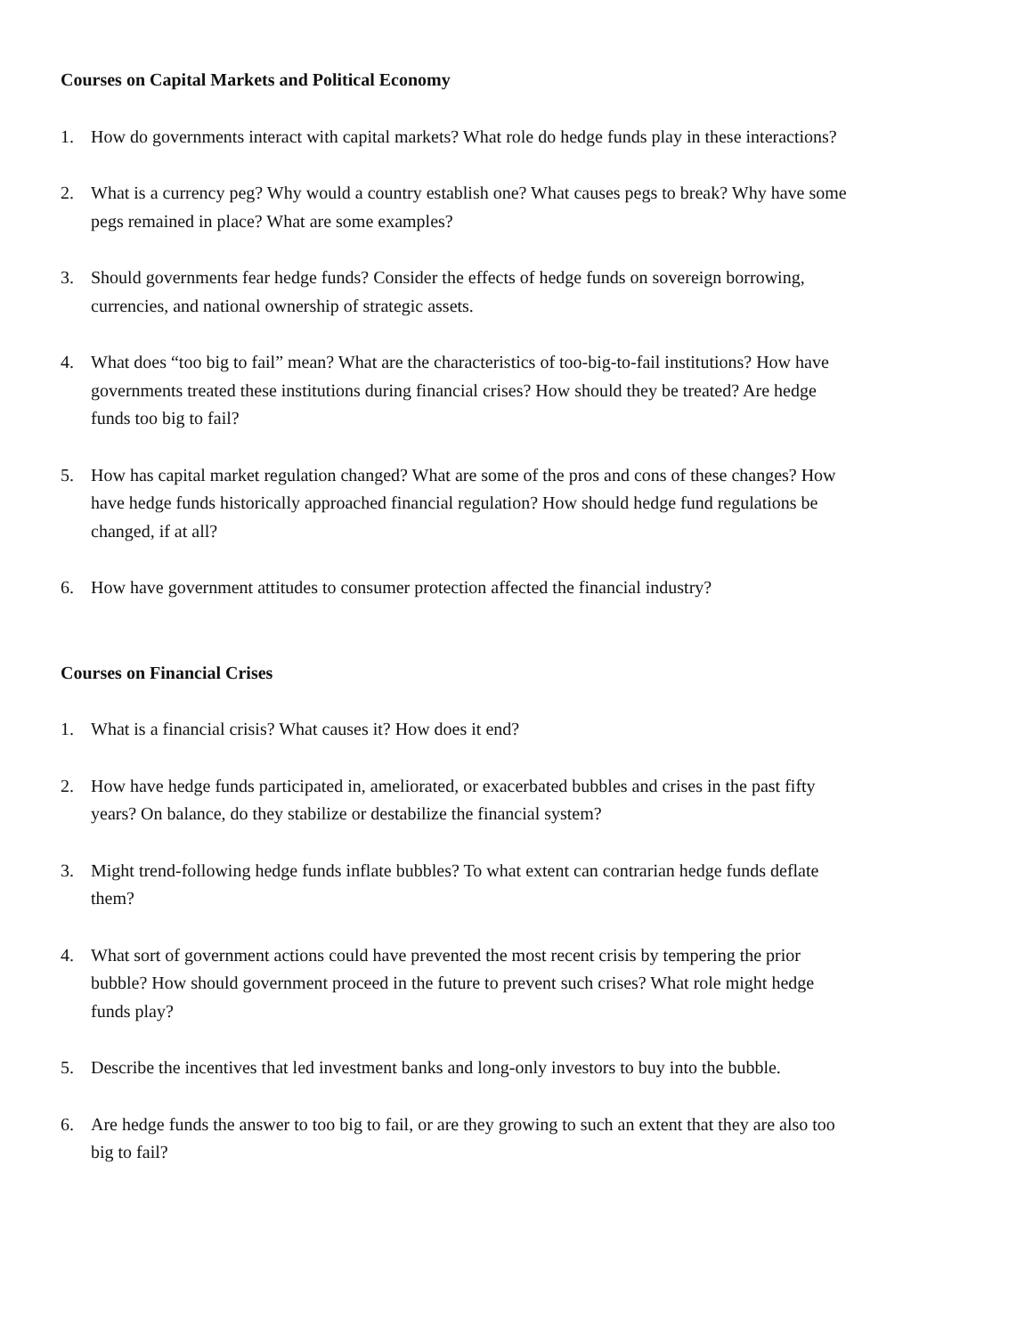Courses on Capital Markets and Political Economy
1. How do governments interact with capital markets? What role do hedge funds play in these interactions?
2. What is a currency peg? Why would a country establish one? What causes pegs to break? Why have some pegs remained in place? What are some examples?
3. Should governments fear hedge funds? Consider the effects of hedge funds on sovereign borrowing, currencies, and national ownership of strategic assets.
4. What does “too big to fail” mean? What are the characteristics of too-big-to-fail institutions? How have governments treated these institutions during financial crises? How should they be treated? Are hedge funds too big to fail?
5. How has capital market regulation changed? What are some of the pros and cons of these changes? How have hedge funds historically approached financial regulation? How should hedge fund regulations be changed, if at all?
6. How have government attitudes to consumer protection affected the financial industry?
Courses on Financial Crises
1. What is a financial crisis? What causes it? How does it end?
2. How have hedge funds participated in, ameliorated, or exacerbated bubbles and crises in the past fifty years? On balance, do they stabilize or destabilize the financial system?
3. Might trend-following hedge funds inflate bubbles? To what extent can contrarian hedge funds deflate them?
4. What sort of government actions could have prevented the most recent crisis by tempering the prior bubble? How should government proceed in the future to prevent such crises? What role might hedge funds play?
5. Describe the incentives that led investment banks and long-only investors to buy into the bubble.
6. Are hedge funds the answer to too big to fail, or are they growing to such an extent that they are also too big to fail?